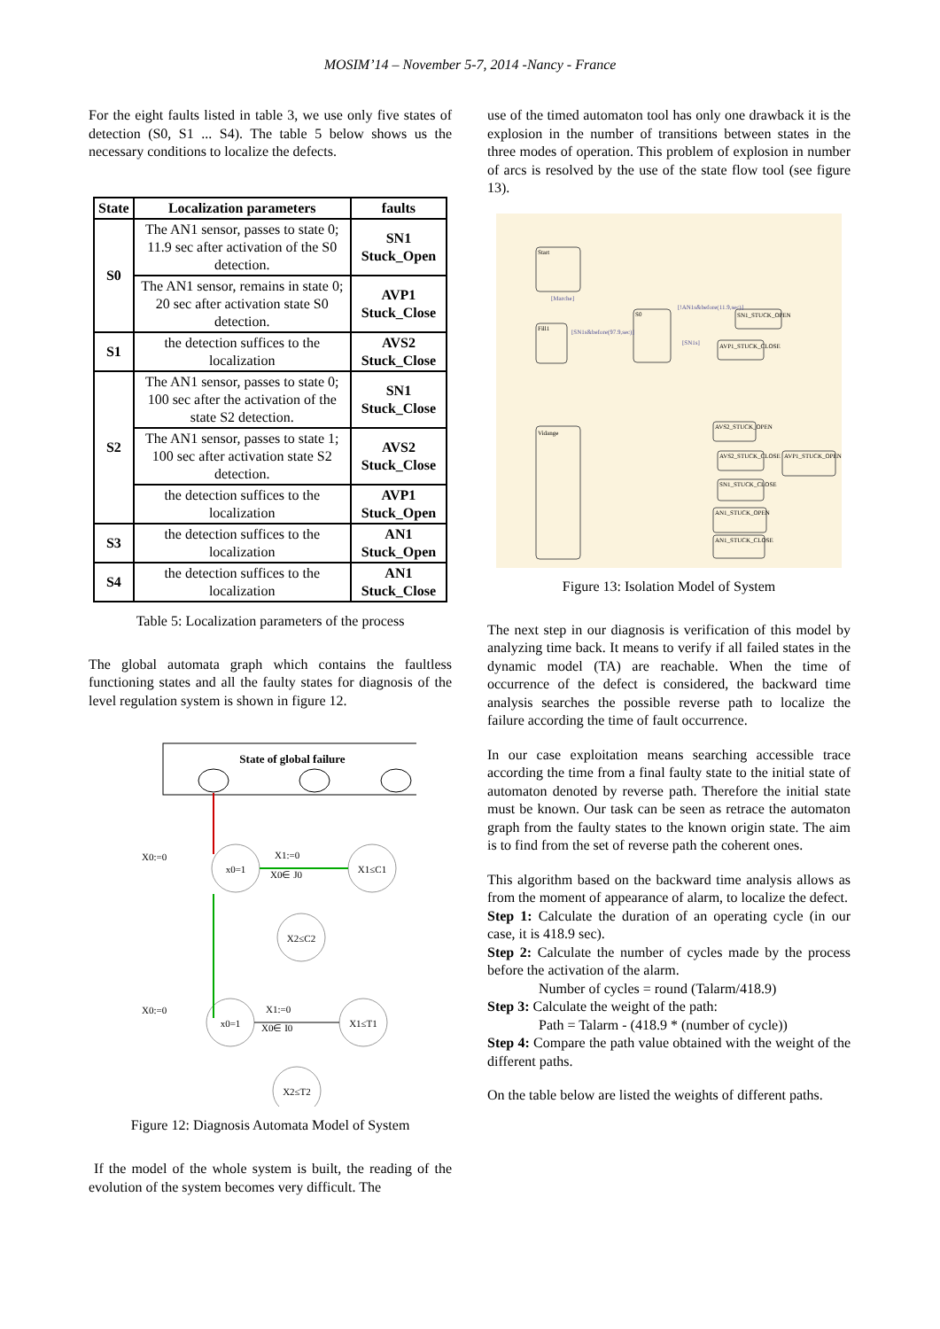MOSIM’14 – November 5-7, 2014 -Nancy - France
For the eight faults listed in table 3, we use only five states of detection (S0, S1 ... S4). The table 5 below shows us the necessary conditions to localize the defects.
| State | Localization parameters | faults |
| --- | --- | --- |
| S0 | The AN1 sensor, passes to state 0; 11.9 sec after activation of the S0 detection. | SN1 Stuck_Open |
| | The AN1 sensor, remains in state 0; 20 sec after activation state S0 detection. | AVP1 Stuck_Close |
| S1 | the detection suffices to the localization | AVS2 Stuck_Close |
| S2 | The AN1 sensor, passes to state 0; 100 sec after the activation of the state S2 detection. | SN1 Stuck_Close |
| | The AN1 sensor, passes to state 1; 100 sec after activation state S2 detection. | AVS2 Stuck_Close |
| | the detection suffices to the localization | AVP1 Stuck_Open |
| S3 | the detection suffices to the localization | AN1 Stuck_Open |
| S4 | the detection suffices to the localization | AN1 Stuck_Close |
Table 5: Localization parameters of the process
The global automata graph which contains the faultless functioning states and all the faulty states for diagnosis of the level regulation system is shown in figure 12.
State of global failure
x0=1
X1≤C1
X2≤C2
x0=1
X1≤T1
X2≤T2
X0:=0
X1:=0
X0∈ J0
X0:=0
X1:=0
X0∈ I0
Figure 12: Diagnosis Automata Model of System
If the model of the whole system is built, the reading of the evolution of the system becomes very difficult. The
use of the timed automaton tool has only one drawback it is the explosion in the number of transitions between states in the three modes of operation. This problem of explosion in number of arcs is resolved by the use of the state flow tool (see figure 13).
Start
Fill1
S0
Vidange
SN1_STUCK_OPEN
AVP1_STUCK_CLOSE
AVS2_STUCK_OPEN
AVS2_STUCK_CLOSE
AVP1_STUCK_OPEN
SN1_STUCK_CLOSE
AN1_STUCK_OPEN
AN1_STUCK_CLOSE
[Marche]
[SN1s&before(97.9,sec)]
[!AN1s&before(11.9,sec)]
[SN1s]
Figure 13: Isolation Model of System
The next step in our diagnosis is verification of this model by analyzing time back. It means to verify if all failed states in the dynamic model (TA) are reachable. When the time of occurrence of the defect is considered, the backward time analysis searches the possible reverse path to localize the failure according the time of fault occurrence.
In our case exploitation means searching accessible trace according the time from a final faulty state to the initial state of automaton denoted by reverse path. Therefore the initial state must be known. Our task can be seen as retrace the automaton graph from the faulty states to the known origin state. The aim is to find from the set of reverse path the coherent ones.
This algorithm based on the backward time analysis allows as from the moment of appearance of alarm, to localize the defect.
Step 1: Calculate the duration of an operating cycle (in our case, it is 418.9 sec).
Step 2: Calculate the number of cycles made by the process before the activation of the alarm.
Number of cycles = round (Talarm/418.9)
Step 3: Calculate the weight of the path:
Path = Talarm - (418.9 * (number of cycle))
Step 4: Compare the path value obtained with the weight of the different paths.
On the table below are listed the weights of different paths.